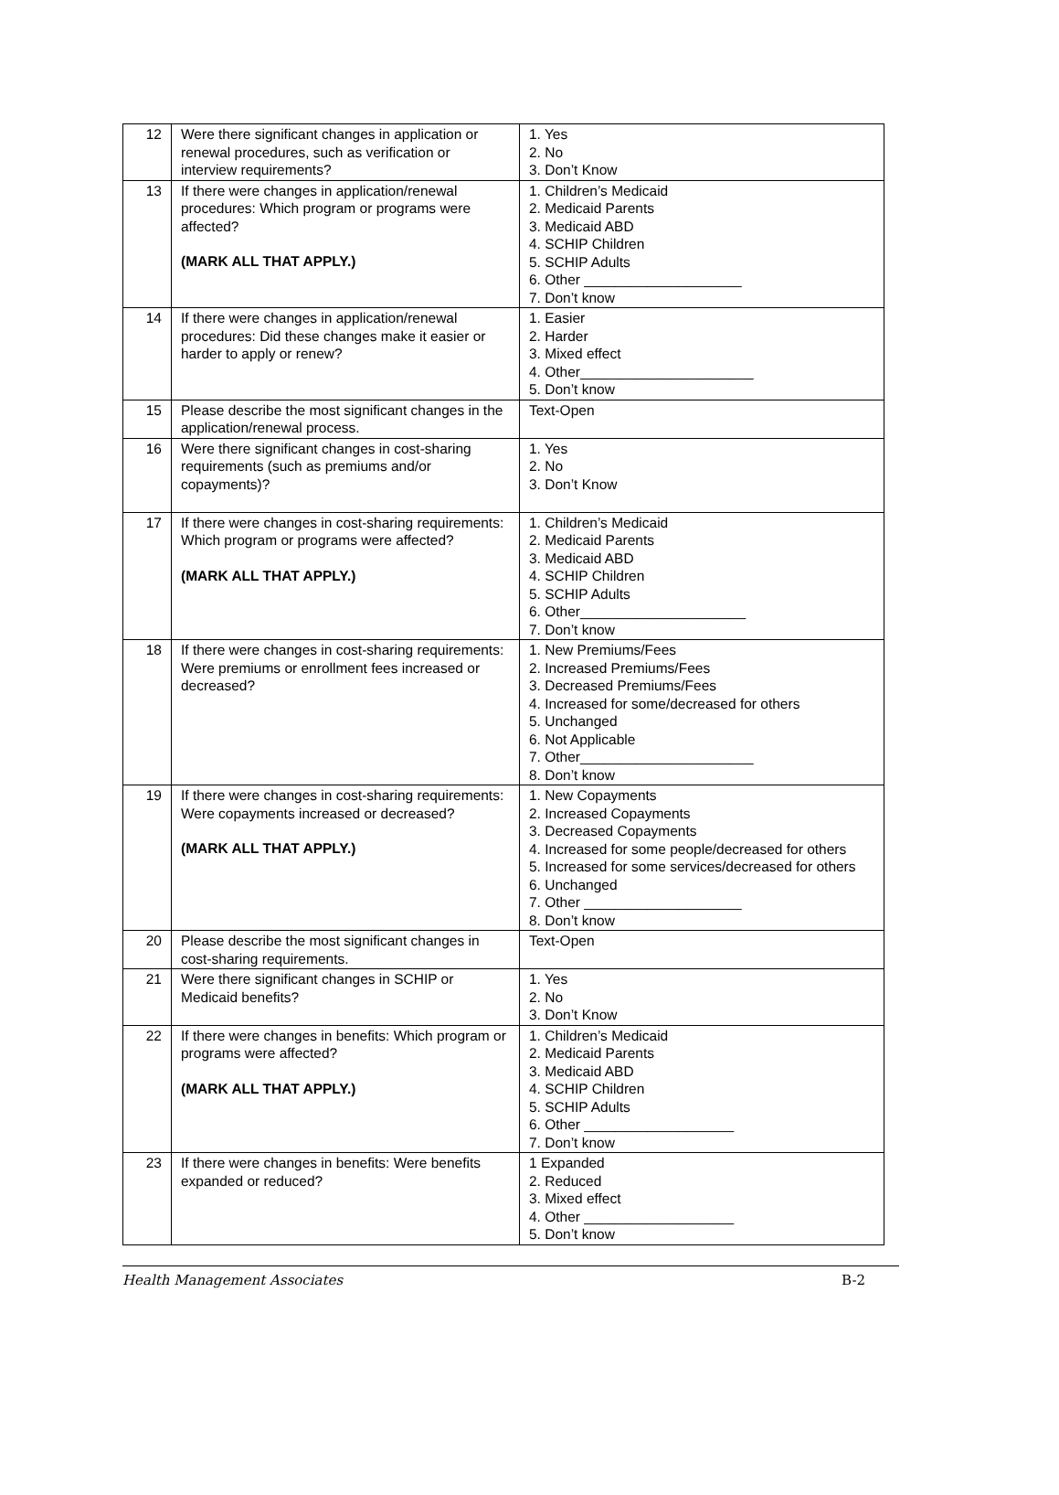| 12 | Were there significant changes in application or renewal procedures, such as verification or interview requirements? | 1. Yes 2. No 3. Don’t Know |
| 13 | If there were changes in application/renewal procedures: Which program or programs were affected? (MARK ALL THAT APPLY.) | 1. Children’s Medicaid 2. Medicaid Parents 3. Medicaid ABD 4. SCHIP Children 5. SCHIP Adults 6. Other ____________________ 7. Don’t know |
| 14 | If there were changes in application/renewal procedures: Did these changes make it easier or harder to apply or renew? | 1. Easier 2. Harder 3. Mixed effect 4. Other______________________ 5. Don’t know |
| 15 | Please describe the most significant changes in the application/renewal process. | Text-Open |
| 16 | Were there significant changes in cost-sharing requirements (such as premiums and/or copayments)? | 1. Yes 2. No 3. Don’t Know |
| 17 | If there were changes in cost-sharing requirements: Which program or programs were affected? (MARK ALL THAT APPLY.) | 1. Children’s Medicaid 2. Medicaid Parents 3. Medicaid ABD 4. SCHIP Children 5. SCHIP Adults 6. Other_____________________ 7. Don’t know |
| 18 | If there were changes in cost-sharing requirements: Were premiums or enrollment fees increased or decreased? | 1. New Premiums/Fees 2. Increased Premiums/Fees 3. Decreased Premiums/Fees 4. Increased for some/decreased for others 5. Unchanged 6. Not Applicable 7. Other______________________ 8. Don’t know |
| 19 | If there were changes in cost-sharing requirements: Were copayments increased or decreased? (MARK ALL THAT APPLY.) | 1. New Copayments 2. Increased Copayments 3. Decreased Copayments 4. Increased for some people/decreased for others 5. Increased for some services/decreased for others 6. Unchanged 7. Other ____________________ 8. Don’t know |
| 20 | Please describe the most significant changes in cost-sharing requirements. | Text-Open |
| 21 | Were there significant changes in SCHIP or Medicaid benefits? | 1. Yes 2. No 3. Don’t Know |
| 22 | If there were changes in benefits: Which program or programs were affected? (MARK ALL THAT APPLY.) | 1. Children’s Medicaid 2. Medicaid Parents 3. Medicaid ABD 4. SCHIP Children 5. SCHIP Adults 6. Other ___________________ 7. Don’t know |
| 23 | If there were changes in benefits: Were benefits expanded or reduced? | 1 Expanded 2. Reduced 3. Mixed effect 4. Other ___________________ 5. Don’t know |
Health Management Associates B-2